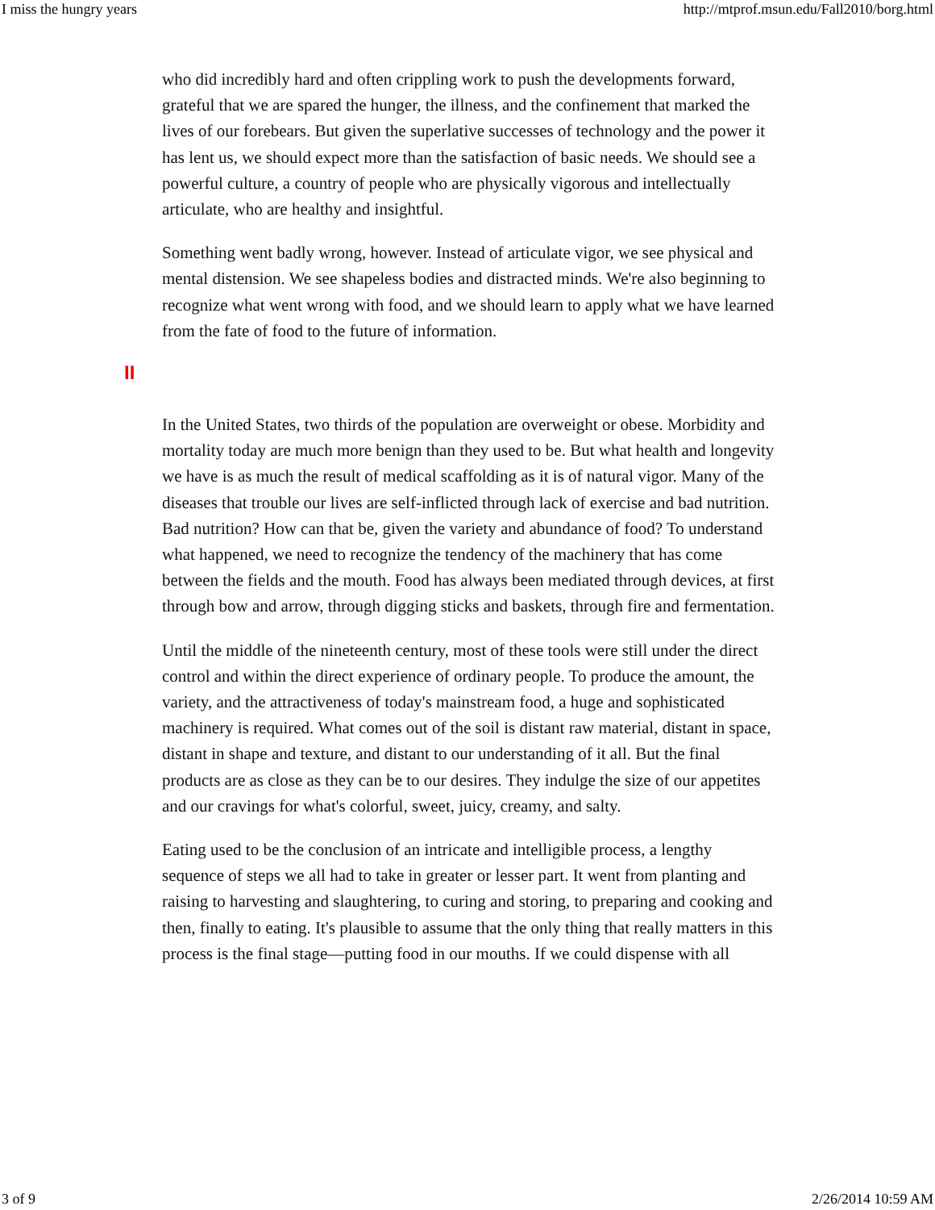I miss the hungry years http://mtprof.msun.edu/Fall2010/borg.html
who did incredibly hard and often crippling work to push the developments forward, grateful that we are spared the hunger, the illness, and the confinement that marked the lives of our forebears. But given the superlative successes of technology and the power it has lent us, we should expect more than the satisfaction of basic needs. We should see a powerful culture, a country of people who are physically vigorous and intellectually articulate, who are healthy and insightful.
Something went badly wrong, however. Instead of articulate vigor, we see physical and mental distension. We see shapeless bodies and distracted minds. We're also beginning to recognize what went wrong with food, and we should learn to apply what we have learned from the fate of food to the future of information.
II
In the United States, two thirds of the population are overweight or obese. Morbidity and mortality today are much more benign than they used to be. But what health and longevity we have is as much the result of medical scaffolding as it is of natural vigor. Many of the diseases that trouble our lives are self-inflicted through lack of exercise and bad nutrition. Bad nutrition? How can that be, given the variety and abundance of food? To understand what happened, we need to recognize the tendency of the machinery that has come between the fields and the mouth. Food has always been mediated through devices, at first through bow and arrow, through digging sticks and baskets, through fire and fermentation.
Until the middle of the nineteenth century, most of these tools were still under the direct control and within the direct experience of ordinary people. To produce the amount, the variety, and the attractiveness of today's mainstream food, a huge and sophisticated machinery is required. What comes out of the soil is distant raw material, distant in space, distant in shape and texture, and distant to our understanding of it all. But the final products are as close as they can be to our desires. They indulge the size of our appetites and our cravings for what's colorful, sweet, juicy, creamy, and salty.
Eating used to be the conclusion of an intricate and intelligible process, a lengthy sequence of steps we all had to take in greater or lesser part. It went from planting and raising to harvesting and slaughtering, to curing and storing, to preparing and cooking and then, finally to eating. It's plausible to assume that the only thing that really matters in this process is the final stage—putting food in our mouths. If we could dispense with all
3 of 9 2/26/2014 10:59 AM